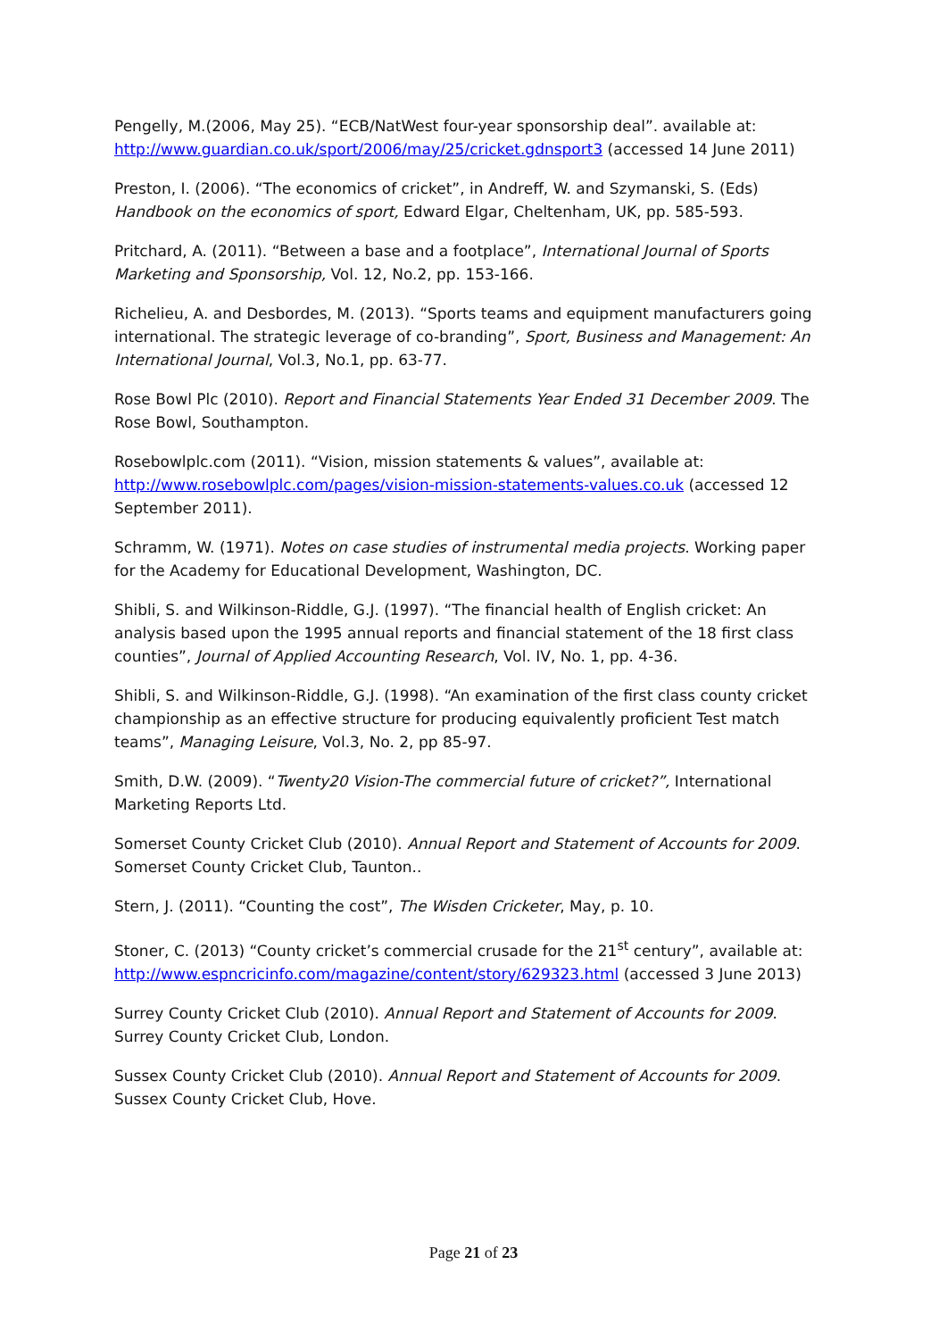Pengelly, M.(2006, May 25). “ECB/NatWest four-year sponsorship deal”. available at: http://www.guardian.co.uk/sport/2006/may/25/cricket.gdnsport3 (accessed 14 June 2011)
Preston, I. (2006). “The economics of cricket”, in Andreff, W. and Szymanski, S. (Eds) Handbook on the economics of sport, Edward Elgar, Cheltenham, UK, pp. 585-593.
Pritchard, A. (2011). “Between a base and a footplace”, International Journal of Sports Marketing and Sponsorship, Vol. 12, No.2, pp. 153-166.
Richelieu, A. and Desbordes, M. (2013). “Sports teams and equipment manufacturers going international. The strategic leverage of co-branding”, Sport, Business and Management: An International Journal, Vol.3, No.1, pp. 63-77.
Rose Bowl Plc (2010). Report and Financial Statements Year Ended 31 December 2009. The Rose Bowl, Southampton.
Rosebowlplc.com (2011). “Vision, mission statements & values”, available at: http://www.rosebowlplc.com/pages/vision-mission-statements-values.co.uk (accessed 12 September 2011).
Schramm, W. (1971). Notes on case studies of instrumental media projects. Working paper for the Academy for Educational Development, Washington, DC.
Shibli, S. and Wilkinson-Riddle, G.J. (1997). “The financial health of English cricket: An analysis based upon the 1995 annual reports and financial statement of the 18 first class counties”, Journal of Applied Accounting Research, Vol. IV, No. 1, pp. 4-36.
Shibli, S. and Wilkinson-Riddle, G.J. (1998). “An examination of the first class county cricket championship as an effective structure for producing equivalently proficient Test match teams”, Managing Leisure, Vol.3, No. 2, pp 85-97.
Smith, D.W. (2009). “Twenty20 Vision-The commercial future of cricket?”, International Marketing Reports Ltd.
Somerset County Cricket Club (2010). Annual Report and Statement of Accounts for 2009. Somerset County Cricket Club, Taunton..
Stern, J. (2011). “Counting the cost”, The Wisden Cricketer, May, p. 10.
Stoner, C. (2013) “County cricket’s commercial crusade for the 21<sup>st</sup> century”, available at: http://www.espncricinfo.com/magazine/content/story/629323.html (accessed 3 June 2013)
Surrey County Cricket Club (2010). Annual Report and Statement of Accounts for 2009. Surrey County Cricket Club, London.
Sussex County Cricket Club (2010). Annual Report and Statement of Accounts for 2009. Sussex County Cricket Club, Hove.
Page 21 of 23